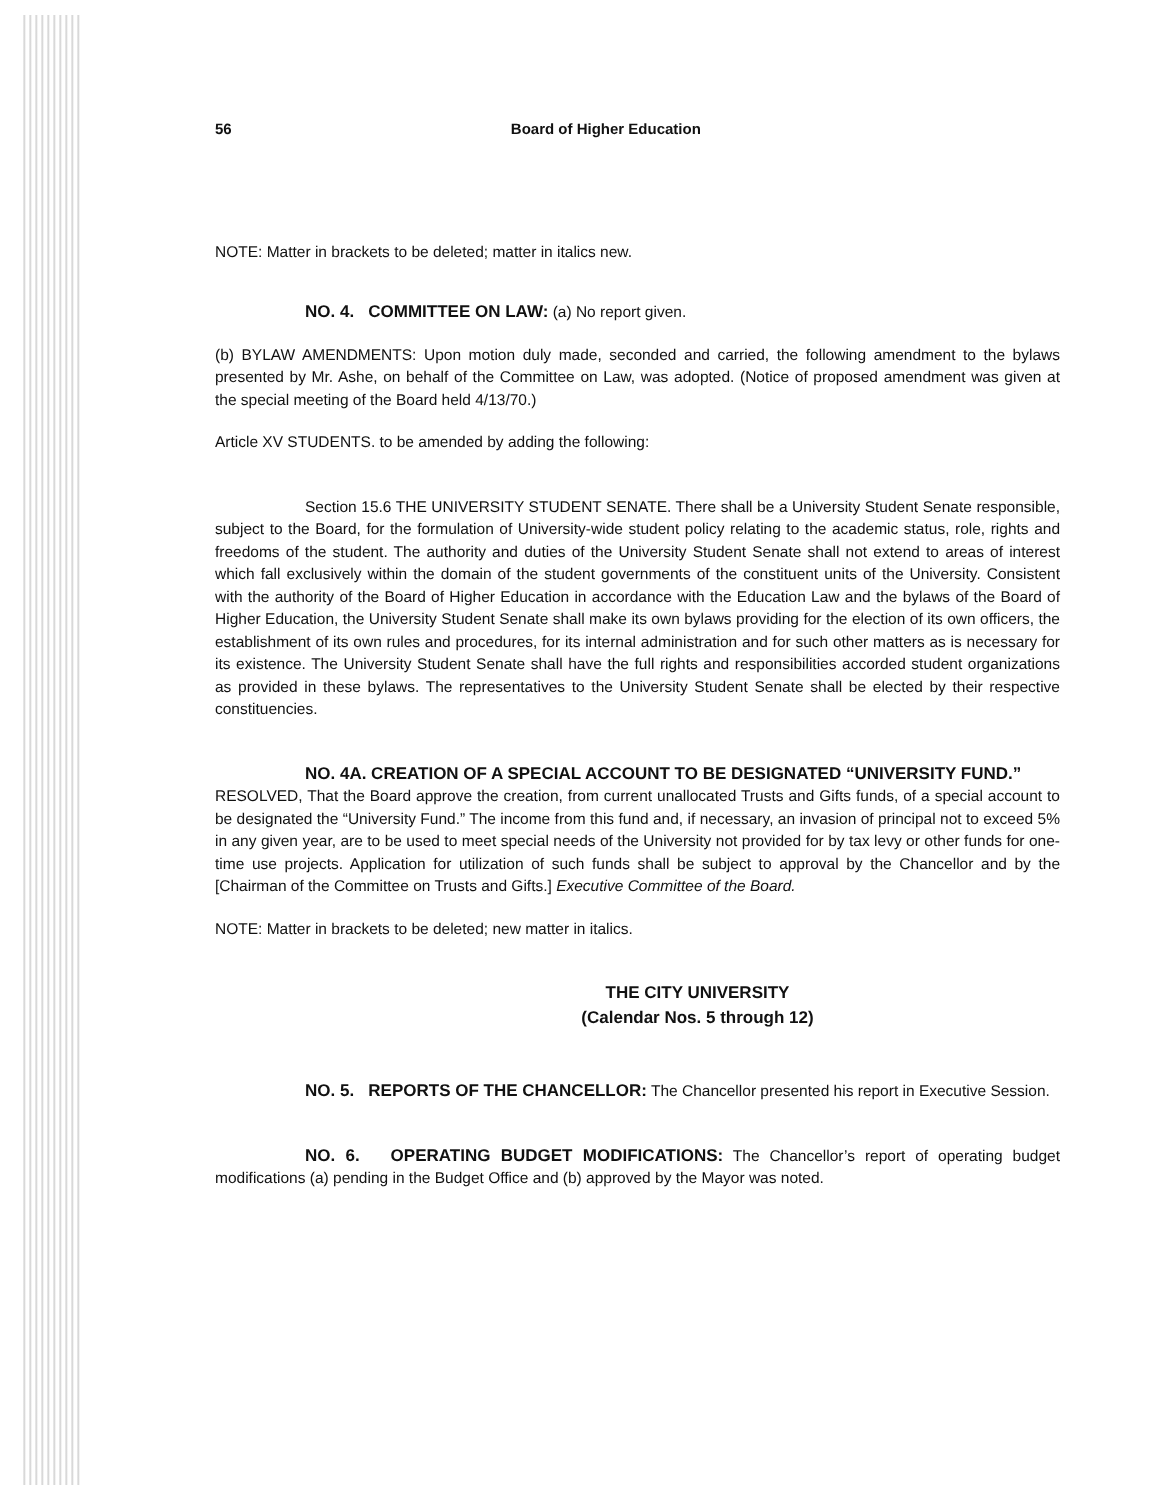56 Board of Higher Education
NOTE: Matter in brackets to be deleted; matter in italics new.
NO. 4. COMMITTEE ON LAW: (a) No report given.
(b) BYLAW AMENDMENTS: Upon motion duly made, seconded and carried, the following amendment to the bylaws presented by Mr. Ashe, on behalf of the Committee on Law, was adopted. (Notice of proposed amendment was given at the special meeting of the Board held 4/13/70.)
Article XV STUDENTS. to be amended by adding the following:
Section 15.6 THE UNIVERSITY STUDENT SENATE. There shall be a University Student Senate responsible, subject to the Board, for the formulation of University-wide student policy relating to the academic status, role, rights and freedoms of the student. The authority and duties of the University Student Senate shall not extend to areas of interest which fall exclusively within the domain of the student governments of the constituent units of the University. Consistent with the authority of the Board of Higher Education in accordance with the Education Law and the bylaws of the Board of Higher Education, the University Student Senate shall make its own bylaws providing for the election of its own officers, the establishment of its own rules and procedures, for its internal administration and for such other matters as is necessary for its existence. The University Student Senate shall have the full rights and responsibilities accorded student organizations as provided in these bylaws. The representatives to the University Student Senate shall be elected by their respective constituencies.
NO. 4A. CREATION OF A SPECIAL ACCOUNT TO BE DESIGNATED “UNIVERSITY FUND.”
RESOLVED, That the Board approve the creation, from current unallocated Trusts and Gifts funds, of a special account to be designated the “University Fund.” The income from this fund and, if necessary, an invasion of principal not to exceed 5% in any given year, are to be used to meet special needs of the University not provided for by tax levy or other funds for one-time use projects. Application for utilization of such funds shall be subject to approval by the Chancellor and by the [Chairman of the Committee on Trusts and Gifts.] Executive Committee of the Board.
NOTE: Matter in brackets to be deleted; new matter in italics.
THE CITY UNIVERSITY
(Calendar Nos. 5 through 12)
NO. 5. REPORTS OF THE CHANCELLOR: The Chancellor presented his report in Executive Session.
NO. 6. OPERATING BUDGET MODIFICATIONS: The Chancellor’s report of operating budget modifications (a) pending in the Budget Office and (b) approved by the Mayor was noted.